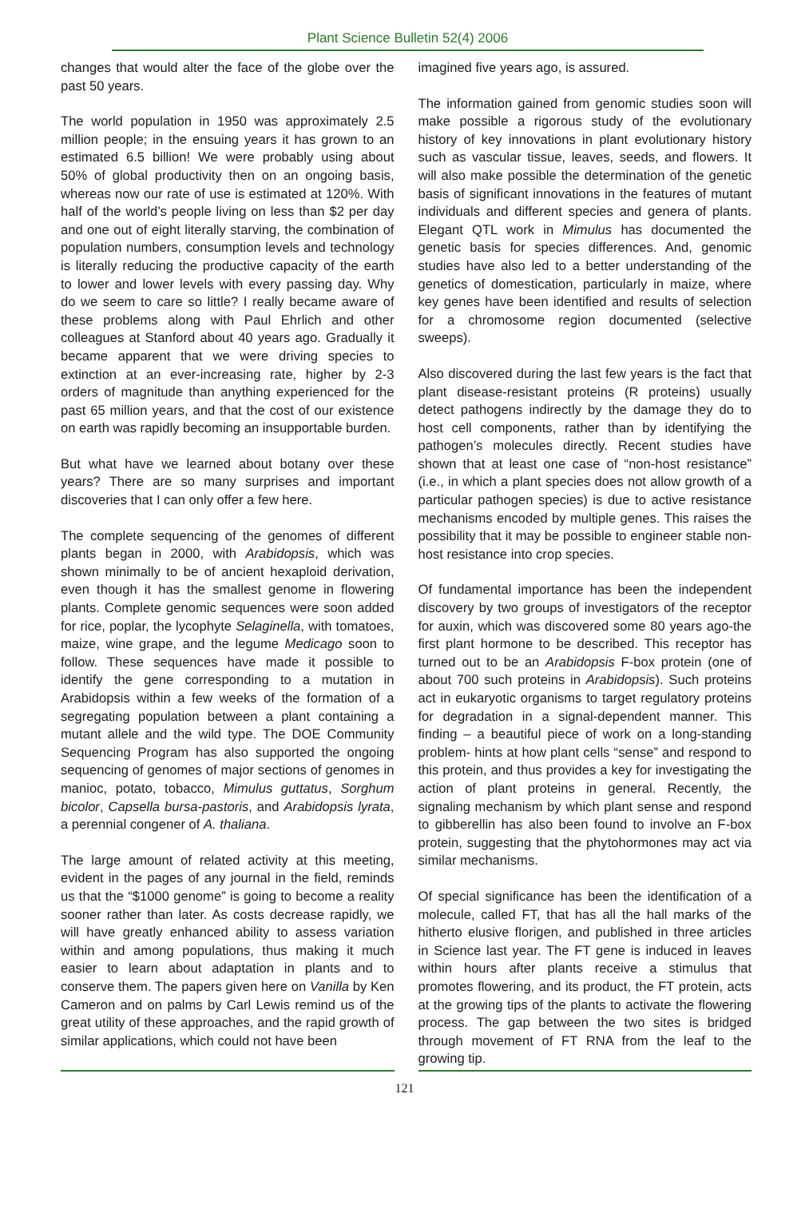Plant Science Bulletin 52(4) 2006
changes that would alter the face of the globe over the past 50 years.
The world population in 1950 was approximately 2.5 million people; in the ensuing years it has grown to an estimated 6.5 billion! We were probably using about 50% of global productivity then on an ongoing basis, whereas now our rate of use is estimated at 120%. With half of the world’s people living on less than $2 per day and one out of eight literally starving, the combination of population numbers, consumption levels and technology is literally reducing the productive capacity of the earth to lower and lower levels with every passing day. Why do we seem to care so little? I really became aware of these problems along with Paul Ehrlich and other colleagues at Stanford about 40 years ago. Gradually it became apparent that we were driving species to extinction at an ever-increasing rate, higher by 2-3 orders of magnitude than anything experienced for the past 65 million years, and that the cost of our existence on earth was rapidly becoming an insupportable burden.
But what have we learned about botany over these years? There are so many surprises and important discoveries that I can only offer a few here.
The complete sequencing of the genomes of different plants began in 2000, with Arabidopsis, which was shown minimally to be of ancient hexaploid derivation, even though it has the smallest genome in flowering plants. Complete genomic sequences were soon added for rice, poplar, the lycophyte Selaginella, with tomatoes, maize, wine grape, and the legume Medicago soon to follow. These sequences have made it possible to identify the gene corresponding to a mutation in Arabidopsis within a few weeks of the formation of a segregating population between a plant containing a mutant allele and the wild type. The DOE Community Sequencing Program has also supported the ongoing sequencing of genomes of major sections of genomes in manioc, potato, tobacco, Mimulus guttatus, Sorghum bicolor, Capsella bursa-pastoris, and Arabidopsis lyrata, a perennial congener of A. thaliana.
The large amount of related activity at this meeting, evident in the pages of any journal in the field, reminds us that the “$1000 genome” is going to become a reality sooner rather than later. As costs decrease rapidly, we will have greatly enhanced ability to assess variation within and among populations, thus making it much easier to learn about adaptation in plants and to conserve them. The papers given here on Vanilla by Ken Cameron and on palms by Carl Lewis remind us of the great utility of these approaches, and the rapid growth of similar applications, which could not have been
imagined five years ago, is assured.
The information gained from genomic studies soon will make possible a rigorous study of the evolutionary history of key innovations in plant evolutionary history such as vascular tissue, leaves, seeds, and flowers. It will also make possible the determination of the genetic basis of significant innovations in the features of mutant individuals and different species and genera of plants. Elegant QTL work in Mimulus has documented the genetic basis for species differences. And, genomic studies have also led to a better understanding of the genetics of domestication, particularly in maize, where key genes have been identified and results of selection for a chromosome region documented (selective sweeps).
Also discovered during the last few years is the fact that plant disease-resistant proteins (R proteins) usually detect pathogens indirectly by the damage they do to host cell components, rather than by identifying the pathogen’s molecules directly. Recent studies have shown that at least one case of “non-host resistance” (i.e., in which a plant species does not allow growth of a particular pathogen species) is due to active resistance mechanisms encoded by multiple genes. This raises the possibility that it may be possible to engineer stable non-host resistance into crop species.
Of fundamental importance has been the independent discovery by two groups of investigators of the receptor for auxin, which was discovered some 80 years ago-the first plant hormone to be described. This receptor has turned out to be an Arabidopsis F-box protein (one of about 700 such proteins in Arabidopsis). Such proteins act in eukaryotic organisms to target regulatory proteins for degradation in a signal-dependent manner. This finding – a beautiful piece of work on a long-standing problem- hints at how plant cells “sense” and respond to this protein, and thus provides a key for investigating the action of plant proteins in general. Recently, the signaling mechanism by which plant sense and respond to gibberellin has also been found to involve an F-box protein, suggesting that the phytohormones may act via similar mechanisms.
Of special significance has been the identification of a molecule, called FT, that has all the hall marks of the hitherto elusive florigen, and published in three articles in Science last year. The FT gene is induced in leaves within hours after plants receive a stimulus that promotes flowering, and its product, the FT protein, acts at the growing tips of the plants to activate the flowering process. The gap between the two sites is bridged through movement of FT RNA from the leaf to the growing tip.
121